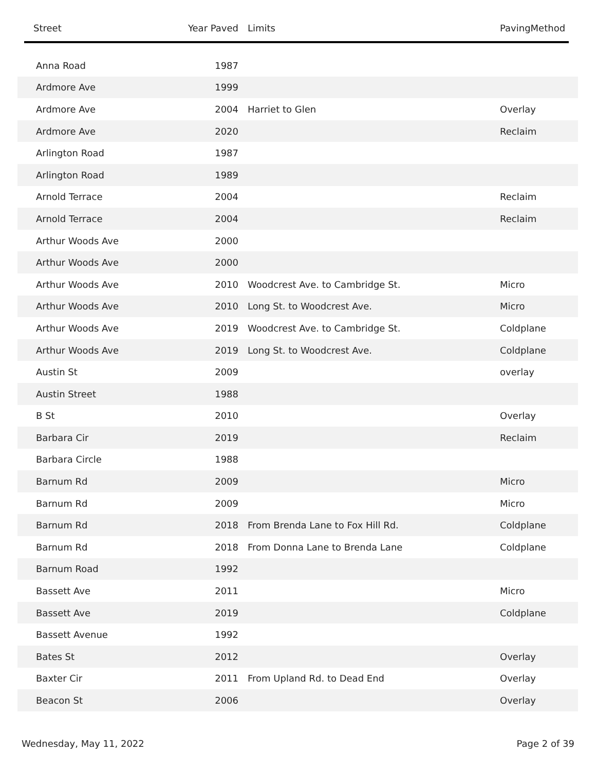| Street | Year Paved | Limits | PavingMethod |
| --- | --- | --- | --- |
| Anna Road | 1987 | | |
| Ardmore Ave | 1999 | | |
| Ardmore Ave | 2004 | Harriet to Glen | Overlay |
| Ardmore Ave | 2020 | | Reclaim |
| Arlington Road | 1987 | | |
| Arlington Road | 1989 | | |
| Arnold Terrace | 2004 | | Reclaim |
| Arnold Terrace | 2004 | | Reclaim |
| Arthur Woods Ave | 2000 | | |
| Arthur Woods Ave | 2000 | | |
| Arthur Woods Ave | 2010 | Woodcrest Ave. to Cambridge St. | Micro |
| Arthur Woods Ave | 2010 | Long St. to Woodcrest Ave. | Micro |
| Arthur Woods Ave | 2019 | Woodcrest Ave. to Cambridge St. | Coldplane |
| Arthur Woods Ave | 2019 | Long St. to Woodcrest Ave. | Coldplane |
| Austin St | 2009 | | overlay |
| Austin Street | 1988 | | |
| B St | 2010 | | Overlay |
| Barbara Cir | 2019 | | Reclaim |
| Barbara Circle | 1988 | | |
| Barnum Rd | 2009 | | Micro |
| Barnum Rd | 2009 | | Micro |
| Barnum Rd | 2018 | From Brenda Lane to Fox Hill Rd. | Coldplane |
| Barnum Rd | 2018 | From Donna Lane to Brenda Lane | Coldplane |
| Barnum Road | 1992 | | |
| Bassett Ave | 2011 | | Micro |
| Bassett Ave | 2019 | | Coldplane |
| Bassett Avenue | 1992 | | |
| Bates St | 2012 | | Overlay |
| Baxter Cir | 2011 | From Upland Rd. to Dead End | Overlay |
| Beacon St | 2006 | | Overlay |
Wednesday, May 11, 2022 Page 2 of 39